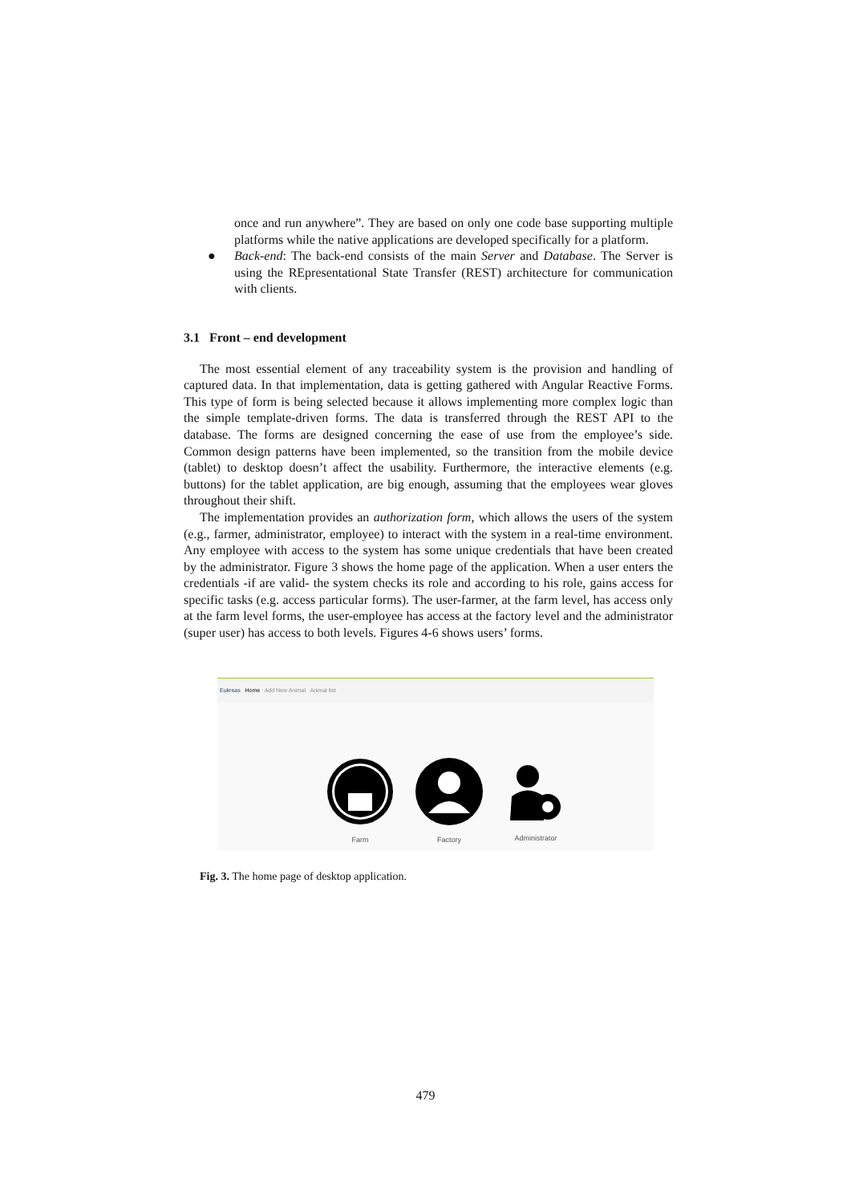once and run anywhere”. They are based on only one code base supporting multiple platforms while the native applications are developed specifically for a platform.
● Back-end: The back-end consists of the main Server and Database. The Server is using the REpresentational State Transfer (REST) architecture for communication with clients.
3.1 Front – end development
The most essential element of any traceability system is the provision and handling of captured data. In that implementation, data is getting gathered with Angular Reactive Forms. This type of form is being selected because it allows implementing more complex logic than the simple template-driven forms. The data is transferred through the REST API to the database. The forms are designed concerning the ease of use from the employee’s side. Common design patterns have been implemented, so the transition from the mobile device (tablet) to desktop doesn’t affect the usability. Furthermore, the interactive elements (e.g. buttons) for the tablet application, are big enough, assuming that the employees wear gloves throughout their shift.
The implementation provides an authorization form, which allows the users of the system (e.g., farmer, administrator, employee) to interact with the system in a real-time environment. Any employee with access to the system has some unique credentials that have been created by the administrator. Figure 3 shows the home page of the application. When a user enters the credentials -if are valid- the system checks its role and according to his role, gains access for specific tasks (e.g. access particular forms). The user-farmer, at the farm level, has access only at the farm level forms, the user-employee has access at the factory level and the administrator (super user) has access to both levels. Figures 4-6 shows users’ forms.
Eukreas Home Add New Animal Animal list
Farm Factory
Administrator
Fig. 3. The home page of desktop application.
479